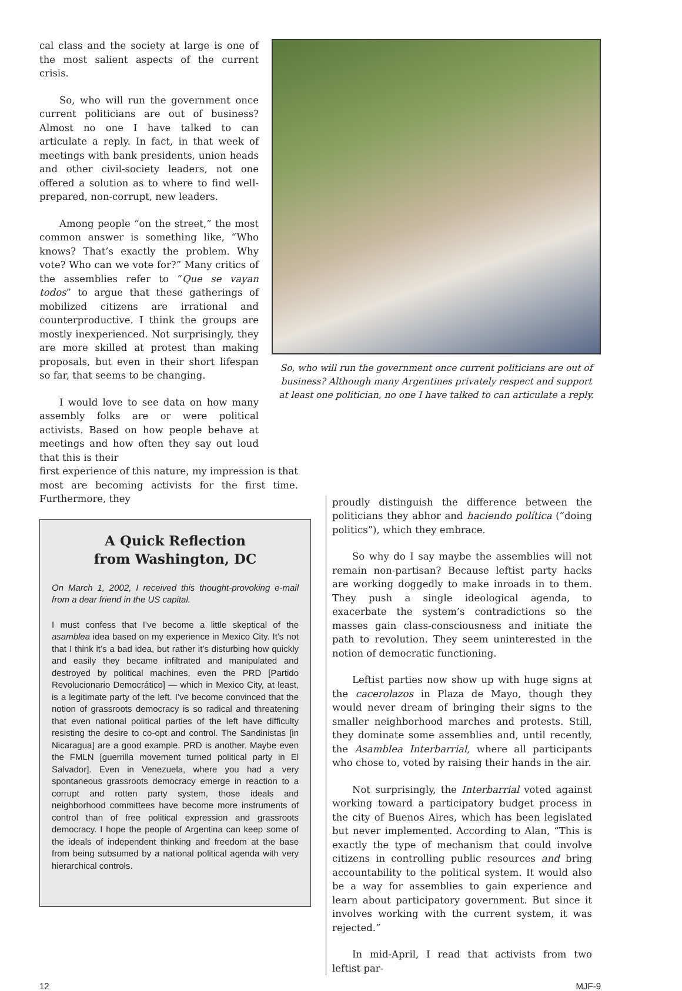cal class and the society at large is one of the most salient aspects of the current crisis.
So, who will run the government once current politicians are out of business? Almost no one I have talked to can articulate a reply. In fact, in that week of meetings with bank presidents, union heads and other civil-society leaders, not one offered a solution as to where to find well-prepared, non-corrupt, new leaders.
Among people “on the street,” the most common answer is something like, “Who knows? That’s exactly the problem. Why vote? Who can we vote for?” Many critics of the assemblies refer to “Que se vayan todos” to argue that these gatherings of mobilized citizens are irrational and counterproductive. I think the groups are mostly inexperienced. Not surprisingly, they are more skilled at protest than making proposals, but even in their short lifespan so far, that seems to be changing.
I would love to see data on how many assembly folks are or were political activists. Based on how people behave at meetings and how often they say out loud that this is their
So, who will run the government once current politicians are out of business? Although many Argentines privately respect and support at least one politician, no one I have talked to can articulate a reply.
first experience of this nature, my impression is that most are becoming activists for the first time. Furthermore, they
A Quick Reflection
from Washington, DC
On March 1, 2002, I received this thought-provoking e-mail from a dear friend in the US capital.
I must confess that I’ve become a little skeptical of the asamblea idea based on my experience in Mexico City. It’s not that I think it’s a bad idea, but rather it’s disturbing how quickly and easily they became infiltrated and manipulated and destroyed by political machines, even the PRD [Partido Revolucionario Democrático] — which in Mexico City, at least, is a legitimate party of the left. I’ve become convinced that the notion of grassroots democracy is so radical and threatening that even national political parties of the left have difficulty resisting the desire to co-opt and control. The Sandinistas [in Nicaragua] are a good example. PRD is another. Maybe even the FMLN [guerrilla movement turned political party in El Salvador]. Even in Venezuela, where you had a very spontaneous grassroots democracy emerge in reaction to a corrupt and rotten party system, those ideals and neighborhood committees have become more instruments of control than of free political expression and grassroots democracy. I hope the people of Argentina can keep some of the ideals of independent thinking and freedom at the base from being subsumed by a national political agenda with very hierarchical controls.
proudly distinguish the difference between the politicians they abhor and haciendo política (“doing politics”), which they embrace.
So why do I say maybe the assemblies will not remain non-partisan? Because leftist party hacks are working doggedly to make inroads in to them. They push a single ideological agenda, to exacerbate the system’s contradictions so the masses gain class-consciousness and initiate the path to revolution. They seem uninterested in the notion of democratic functioning.
Leftist parties now show up with huge signs at the cacerolazos in Plaza de Mayo, though they would never dream of bringing their signs to the smaller neighborhood marches and protests. Still, they dominate some assemblies and, until recently, the Asamblea Interbarrial, where all participants who chose to, voted by raising their hands in the air.
Not surprisingly, the Interbarrial voted against working toward a participatory budget process in the city of Buenos Aires, which has been legislated but never implemented. According to Alan, “This is exactly the type of mechanism that could involve citizens in controlling public resources and bring accountability to the political system. It would also be a way for assemblies to gain experience and learn about participatory government. But since it involves working with the current system, it was rejected.”
In mid-April, I read that activists from two leftist par-
12 MJF-9